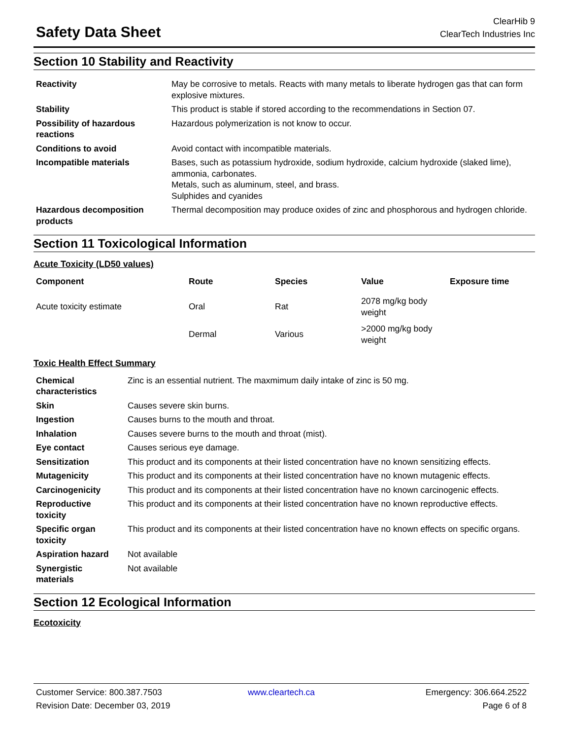Safety Data Sheet
ClearHib 9
ClearTech Industries Inc
Section 10 Stability and Reactivity
| Reactivity | May be corrosive to metals. Reacts with many metals to liberate hydrogen gas that can form explosive mixtures. |
| Stability | This product is stable if stored according to the recommendations in Section 07. |
| Possibility of hazardous reactions | Hazardous polymerization is not know to occur. |
| Conditions to avoid | Avoid contact with incompatible materials. |
| Incompatible materials | Bases, such as potassium hydroxide, sodium hydroxide, calcium hydroxide (slaked lime), ammonia, carbonates. Metals, such as aluminum, steel, and brass. Sulphides and cyanides |
| Hazardous decomposition products | Thermal decomposition may produce oxides of zinc and phosphorous and hydrogen chloride. |
Section 11 Toxicological Information
Acute Toxicity (LD50 values)
| Component | Route | Species | Value | Exposure time |
| --- | --- | --- | --- | --- |
| Acute toxicity estimate | Oral | Rat | 2078 mg/kg body weight | |
| | Dermal | Various | >2000 mg/kg body weight | |
Toxic Health Effect Summary
| Chemical characteristics | Zinc is an essential nutrient. The maxmimum daily intake of zinc is 50 mg. |
| Skin | Causes severe skin burns. |
| Ingestion | Causes burns to the mouth and throat. |
| Inhalation | Causes severe burns to the mouth and throat (mist). |
| Eye contact | Causes serious eye damage. |
| Sensitization | This product and its components at their listed concentration have no known sensitizing effects. |
| Mutagenicity | This product and its components at their listed concentration have no known mutagenic effects. |
| Carcinogenicity | This product and its components at their listed concentration have no known carcinogenic effects. |
| Reproductive toxicity | This product and its components at their listed concentration have no known reproductive effects. |
| Specific organ toxicity | This product and its components at their listed concentration have no known effects on specific organs. |
| Aspiration hazard | Not available |
| Synergistic materials | Not available |
Section 12 Ecological Information
Ecotoxicity
Customer Service: 800.387.7503
Revision Date: December 03, 2019
www.cleartech.ca
Emergency: 306.664.2522
Page 6 of 8